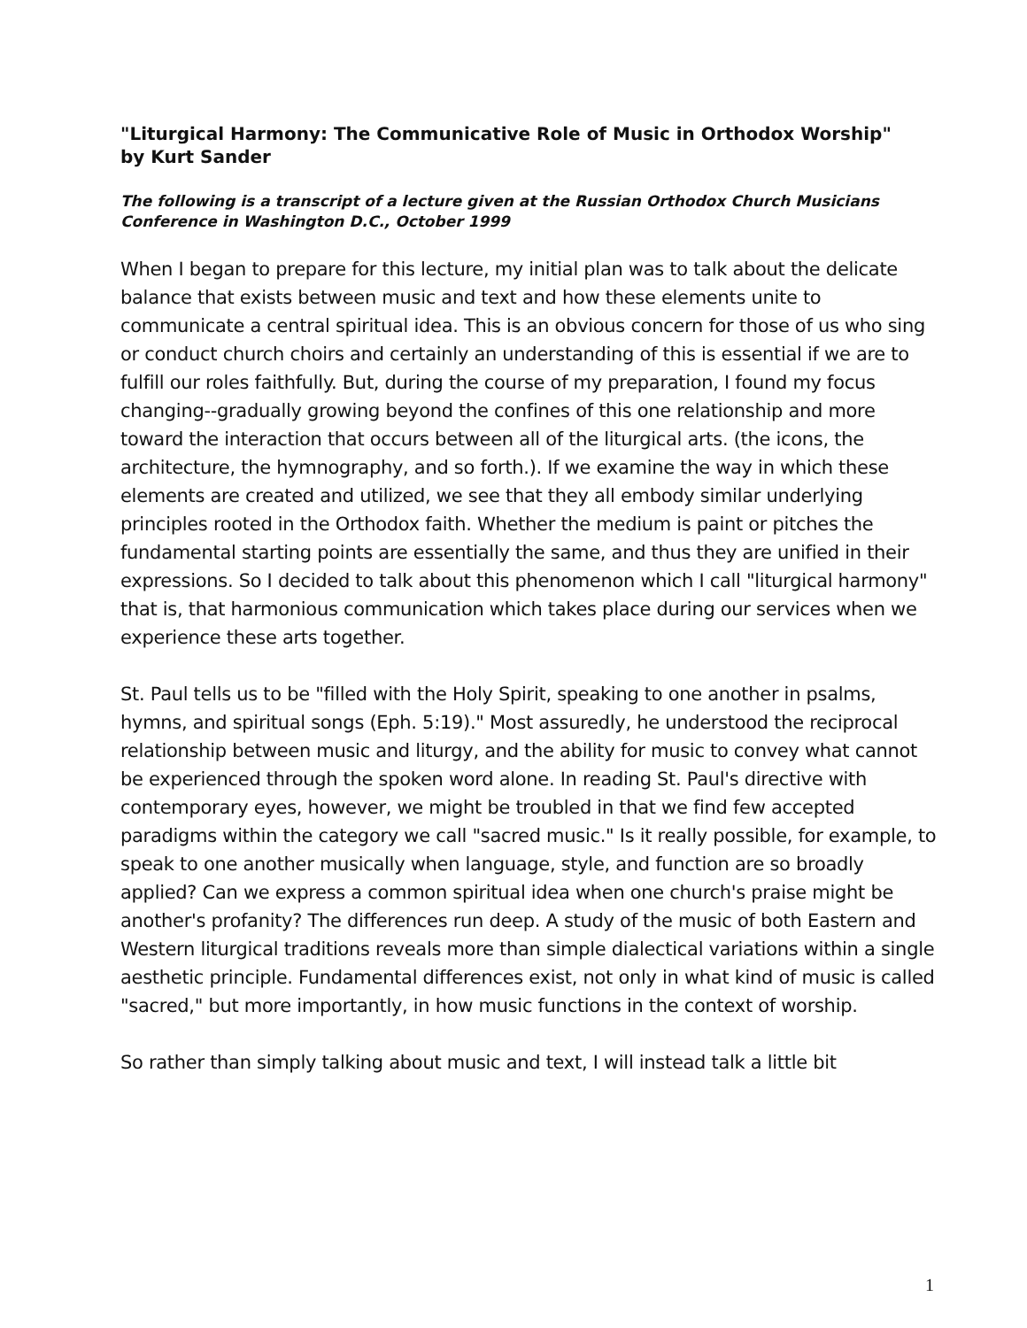"Liturgical Harmony: The Communicative Role of Music in Orthodox Worship"
by Kurt Sander
The following is a transcript of a lecture given at the Russian Orthodox Church Musicians Conference in Washington D.C., October 1999
When I began to prepare for this lecture, my initial plan was to talk about the delicate balance that exists between music and text and how these elements unite to communicate a central spiritual idea. This is an obvious concern for those of us who sing or conduct church choirs and certainly an understanding of this is essential if we are to fulfill our roles faithfully. But, during the course of my preparation, I found my focus changing--gradually growing beyond the confines of this one relationship and more toward the interaction that occurs between all of the liturgical arts. (the icons, the architecture, the hymnography, and so forth.). If we examine the way in which these elements are created and utilized, we see that they all embody similar underlying principles rooted in the Orthodox faith. Whether the medium is paint or pitches the fundamental starting points are essentially the same, and thus they are unified in their expressions. So I decided to talk about this phenomenon which I call "liturgical harmony" that is, that harmonious communication which takes place during our services when we experience these arts together.
St. Paul tells us to be "filled with the Holy Spirit, speaking to one another in psalms, hymns, and spiritual songs (Eph. 5:19)." Most assuredly, he understood the reciprocal relationship between music and liturgy, and the ability for music to convey what cannot be experienced through the spoken word alone. In reading St. Paul's directive with contemporary eyes, however, we might be troubled in that we find few accepted paradigms within the category we call "sacred music." Is it really possible, for example, to speak to one another musically when language, style, and function are so broadly applied? Can we express a common spiritual idea when one church's praise might be another's profanity? The differences run deep. A study of the music of both Eastern and Western liturgical traditions reveals more than simple dialectical variations within a single aesthetic principle. Fundamental differences exist, not only in what kind of music is called "sacred," but more importantly, in how music functions in the context of worship.
So rather than simply talking about music and text, I will instead talk a little bit
1